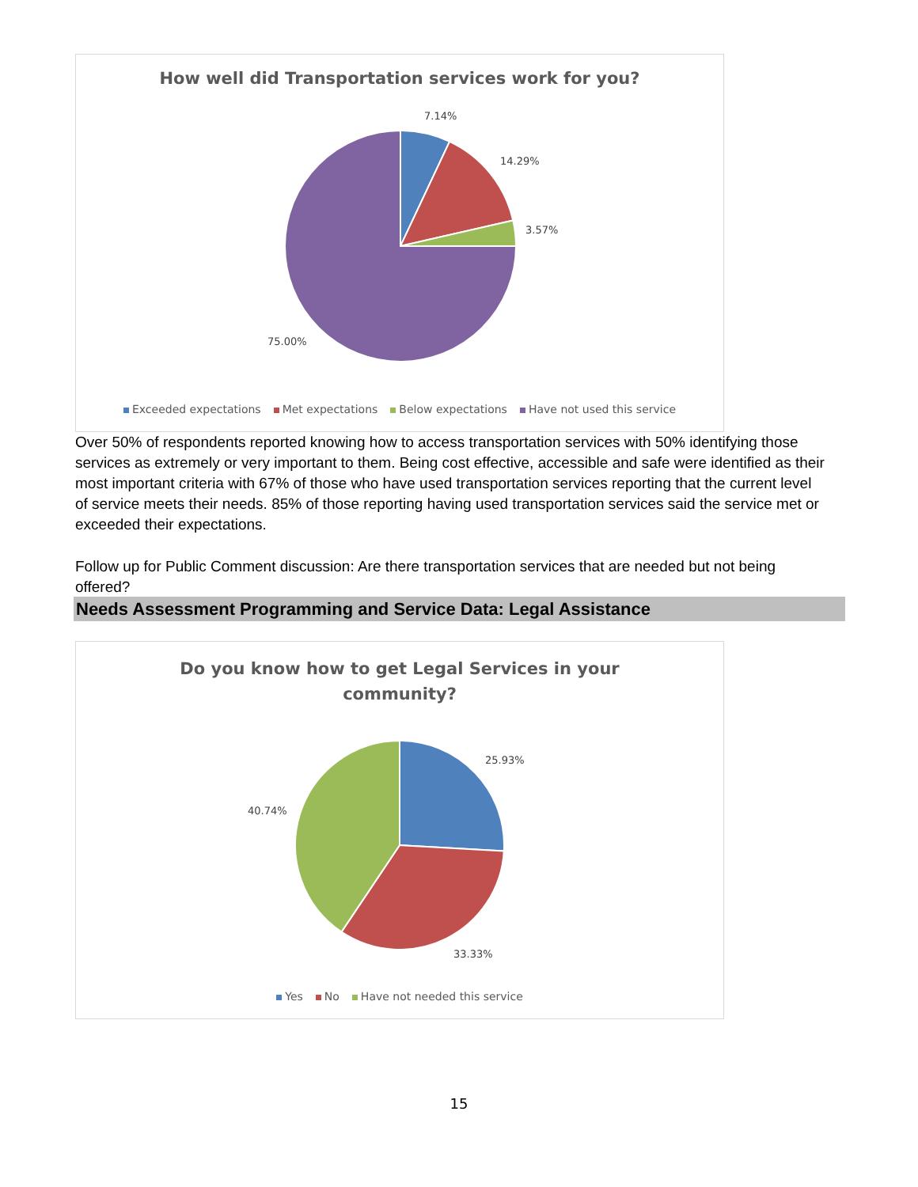How well did Transportation services work for you?
7.14%
14.29%
3.57%
75.00%
Exceeded expectations Met expectations Below expectations Have not used this service
Over 50% of respondents reported knowing how to access transportation services with 50% identifying those services as extremely or very important to them. Being cost effective, accessible and safe were identified as their most important criteria with 67% of those who have used transportation services reporting that the current level of service meets their needs. 85% of those reporting having used transportation services said the service met or exceeded their expectations.
Follow up for Public Comment discussion: Are there transportation services that are needed but not being offered?
Needs Assessment Programming and Service Data: Legal Assistance
Do you know how to get Legal Services in your
community?
25.93%
40.74%
33.33%
Yes No Have not needed this service
15